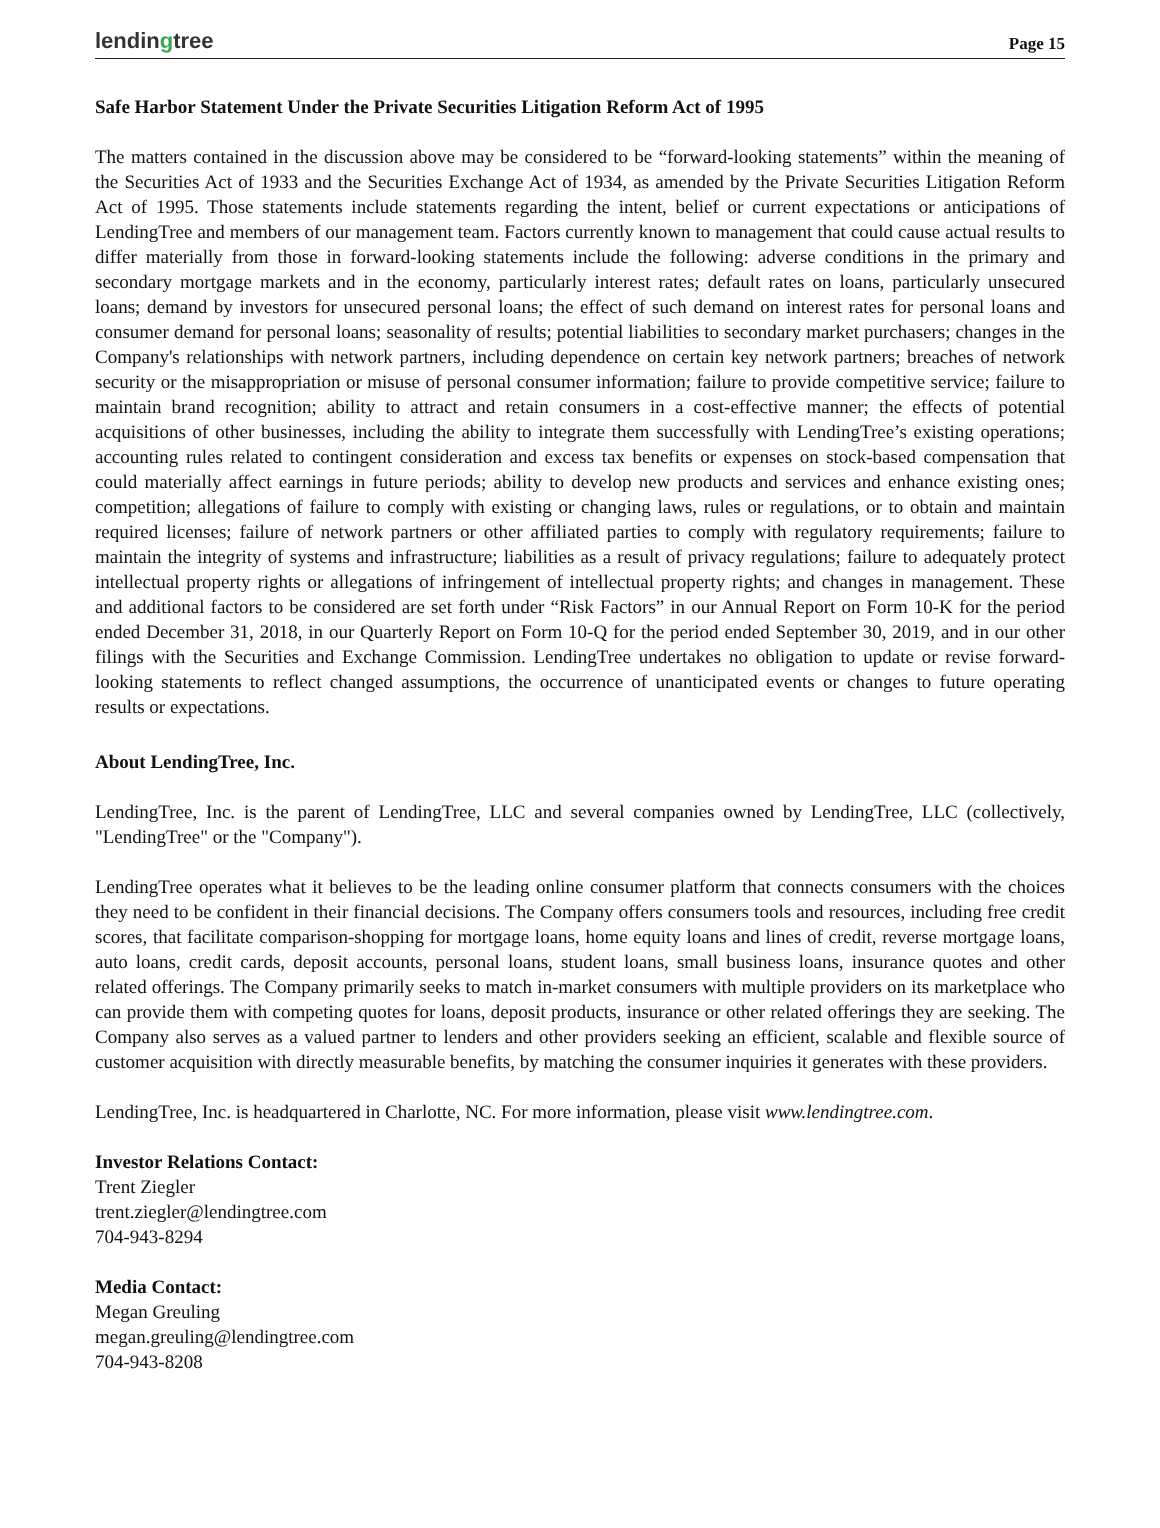lendingtree
Page 15
Safe Harbor Statement Under the Private Securities Litigation Reform Act of 1995
The matters contained in the discussion above may be considered to be “forward-looking statements” within the meaning of the Securities Act of 1933 and the Securities Exchange Act of 1934, as amended by the Private Securities Litigation Reform Act of 1995. Those statements include statements regarding the intent, belief or current expectations or anticipations of LendingTree and members of our management team. Factors currently known to management that could cause actual results to differ materially from those in forward-looking statements include the following: adverse conditions in the primary and secondary mortgage markets and in the economy, particularly interest rates; default rates on loans, particularly unsecured loans; demand by investors for unsecured personal loans; the effect of such demand on interest rates for personal loans and consumer demand for personal loans; seasonality of results; potential liabilities to secondary market purchasers; changes in the Company's relationships with network partners, including dependence on certain key network partners; breaches of network security or the misappropriation or misuse of personal consumer information; failure to provide competitive service; failure to maintain brand recognition; ability to attract and retain consumers in a cost-effective manner; the effects of potential acquisitions of other businesses, including the ability to integrate them successfully with LendingTree’s existing operations; accounting rules related to contingent consideration and excess tax benefits or expenses on stock-based compensation that could materially affect earnings in future periods; ability to develop new products and services and enhance existing ones; competition; allegations of failure to comply with existing or changing laws, rules or regulations, or to obtain and maintain required licenses; failure of network partners or other affiliated parties to comply with regulatory requirements; failure to maintain the integrity of systems and infrastructure; liabilities as a result of privacy regulations; failure to adequately protect intellectual property rights or allegations of infringement of intellectual property rights; and changes in management. These and additional factors to be considered are set forth under “Risk Factors” in our Annual Report on Form 10-K for the period ended December 31, 2018, in our Quarterly Report on Form 10-Q for the period ended September 30, 2019, and in our other filings with the Securities and Exchange Commission. LendingTree undertakes no obligation to update or revise forward-looking statements to reflect changed assumptions, the occurrence of unanticipated events or changes to future operating results or expectations.
About LendingTree, Inc.
LendingTree, Inc. is the parent of LendingTree, LLC and several companies owned by LendingTree, LLC (collectively, "LendingTree" or the "Company").
LendingTree operates what it believes to be the leading online consumer platform that connects consumers with the choices they need to be confident in their financial decisions. The Company offers consumers tools and resources, including free credit scores, that facilitate comparison-shopping for mortgage loans, home equity loans and lines of credit, reverse mortgage loans, auto loans, credit cards, deposit accounts, personal loans, student loans, small business loans, insurance quotes and other related offerings. The Company primarily seeks to match in-market consumers with multiple providers on its marketplace who can provide them with competing quotes for loans, deposit products, insurance or other related offerings they are seeking. The Company also serves as a valued partner to lenders and other providers seeking an efficient, scalable and flexible source of customer acquisition with directly measurable benefits, by matching the consumer inquiries it generates with these providers.
LendingTree, Inc. is headquartered in Charlotte, NC. For more information, please visit www.lendingtree.com.
Investor Relations Contact:
Trent Ziegler
trent.ziegler@lendingtree.com
704-943-8294
Media Contact:
Megan Greuling
megan.greuling@lendingtree.com
704-943-8208